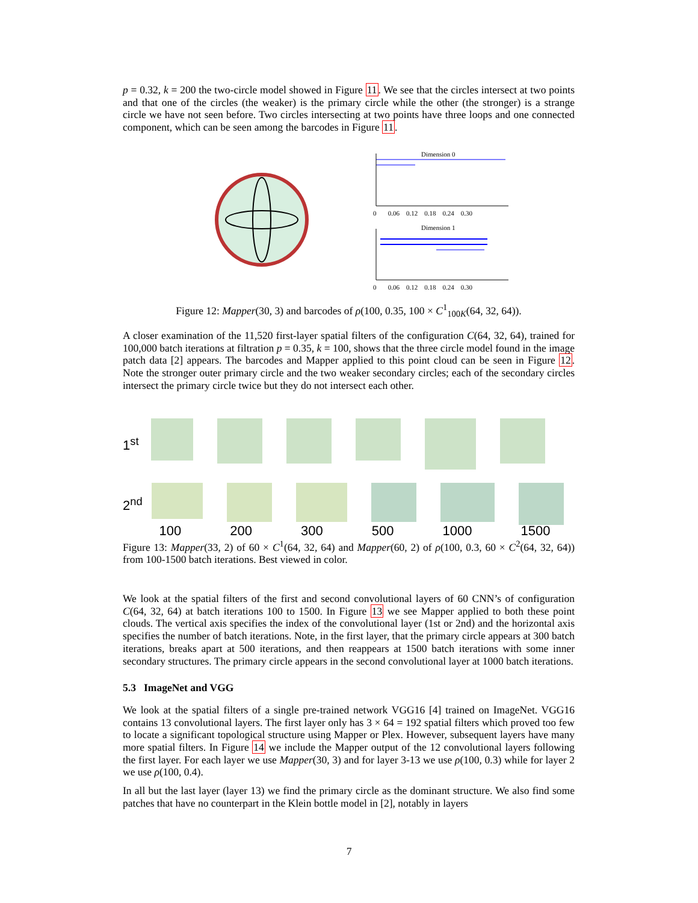p = 0.32, k = 200 the two-circle model showed in Figure 11. We see that the circles intersect at two points and that one of the circles (the weaker) is the primary circle while the other (the stronger) is a strange circle we have not seen before. Two circles intersecting at two points have three loops and one connected component, which can be seen among the barcodes in Figure 11.
Dimension 0
0 0.06 0.12 0.18 0.24 0.30
Dimension 1
0 0.06 0.12 0.18 0.24 0.30
Figure 12: Mapper(30, 3) and barcodes of ρ(100, 0.35, 100 × C<sup>1</sup><sub>100K</sub>(64, 32, 64)).
A closer examination of the 11,520 first-layer spatial filters of the configuration C(64, 32, 64), trained for 100,000 batch iterations at filtration p = 0.35, k = 100, shows that the three circle model found in the image patch data [2] appears. The barcodes and Mapper applied to this point cloud can be seen in Figure 12. Note the stronger outer primary circle and the two weaker secondary circles; each of the secondary circles intersect the primary circle twice but they do not intersect each other.
1<sup>st</sup>
2<sup>nd</sup>
100 200 300 500 1000 1500
Figure 13: Mapper(33, 2) of 60 × C<sup>1</sup>(64, 32, 64) and Mapper(60, 2) of ρ(100, 0.3, 60 × C<sup>2</sup>(64, 32, 64)) from 100-1500 batch iterations. Best viewed in color.
We look at the spatial filters of the first and second convolutional layers of 60 CNN’s of configuration C(64, 32, 64) at batch iterations 100 to 1500. In Figure 13 we see Mapper applied to both these point clouds. The vertical axis specifies the index of the convolutional layer (1st or 2nd) and the horizontal axis specifies the number of batch iterations. Note, in the first layer, that the primary circle appears at 300 batch iterations, breaks apart at 500 iterations, and then reappears at 1500 batch iterations with some inner secondary structures. The primary circle appears in the second convolutional layer at 1000 batch iterations.
5.3 ImageNet and VGG
We look at the spatial filters of a single pre-trained network VGG16 [4] trained on ImageNet. VGG16 contains 13 convolutional layers. The first layer only has 3 × 64 = 192 spatial filters which proved too few to locate a significant topological structure using Mapper or Plex. However, subsequent layers have many more spatial filters. In Figure 14 we include the Mapper output of the 12 convolutional layers following the first layer. For each layer we use Mapper(30, 3) and for layer 3-13 we use ρ(100, 0.3) while for layer 2 we use ρ(100, 0.4).
In all but the last layer (layer 13) we find the primary circle as the dominant structure. We also find some patches that have no counterpart in the Klein bottle model in [2], notably in layers
7